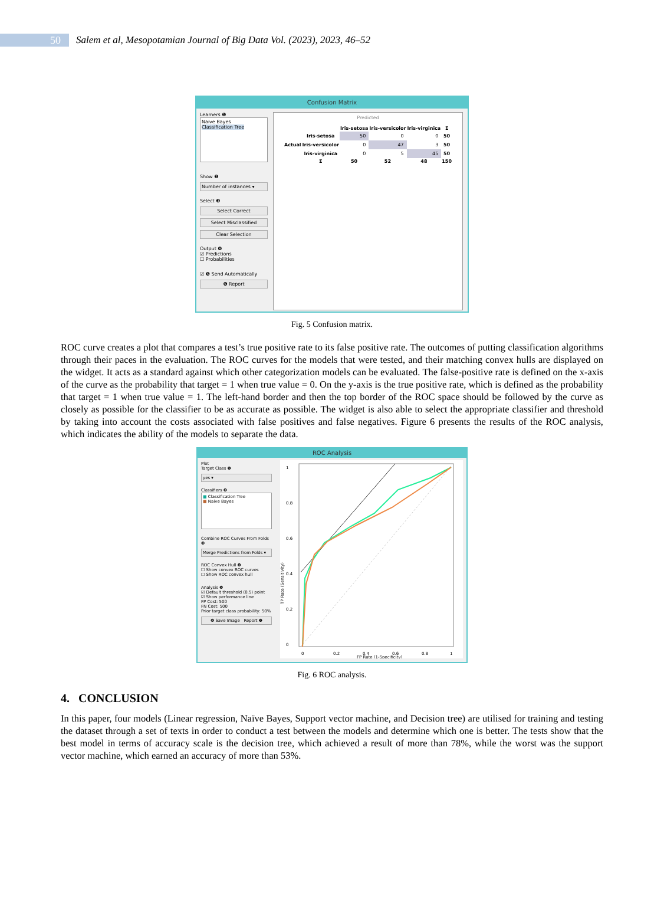50
Salem et al, Mesopotamian Journal of Big Data Vol. (2023), 2023, 46–52
Confusion Matrix
Learners ❶
Naive Bayes
Classification Tree
Show ❷
Number of instances ▾
Select ❸
Select Correct
Select Misclassified
Clear Selection
Output ❹
☑ Predictions
☐ Probabilities
☑ ❺ Send Automatically
❻ Report
Predicted
| | | Iris-setosa | Iris-versicolor | Iris-virginica | Σ |
| --- | --- | --- | --- | --- | --- |
| Actual | Iris-setosa | 50 | 0 | 0 | 50 |
| | Iris-versicolor | 0 | 47 | 3 | 50 |
| | Iris-virginica | 0 | 5 | 45 | 50 |
| | Σ | 50 | 52 | 48 | 150 |
Fig. 5 Confusion matrix.
ROC curve creates a plot that compares a test’s true positive rate to its false positive rate. The outcomes of putting classification algorithms through their paces in the evaluation. The ROC curves for the models that were tested, and their matching convex hulls are displayed on the widget. It acts as a standard against which other categorization models can be evaluated. The false-positive rate is defined on the x-axis of the curve as the probability that target = 1 when true value = 0. On the y-axis is the true positive rate, which is defined as the probability that target = 1 when true value = 1. The left-hand border and then the top border of the ROC space should be followed by the curve as closely as possible for the classifier to be as accurate as possible. The widget is also able to select the appropriate classifier and threshold by taking into account the costs associated with false positives and false negatives. Figure 6 presents the results of the ROC analysis, which indicates the ability of the models to separate the data.
ROC Analysis
Plot
Target Class ❶
yes ▾
Classifiers ❷
■ Classification Tree
■ Naive Bayes
Combine ROC Curves From Folds ❸
Merge Predictions from Folds ▾
ROC Convex Hull ❹
☐ Show convex ROC curves
☐ Show ROC convex hull
Analysis ❺
☑ Default threshold (0.5) point
☑ Show performance line
FP Cost: 500
FN Cost: 500
Prior target class probability: 50%
❻ Save Image Report ❼
1
0.8
0.6
0.4
0.2
0
TP Rate (Sensitivity)
0
0.2
0.4
0.6
0.8
1
FP Rate (1-Specificity)
Fig. 6 ROC analysis.
4. CONCLUSION
In this paper, four models (Linear regression, Naïve Bayes, Support vector machine, and Decision tree) are utilised for training and testing the dataset through a set of texts in order to conduct a test between the models and determine which one is better. The tests show that the best model in terms of accuracy scale is the decision tree, which achieved a result of more than 78%, while the worst was the support vector machine, which earned an accuracy of more than 53%.